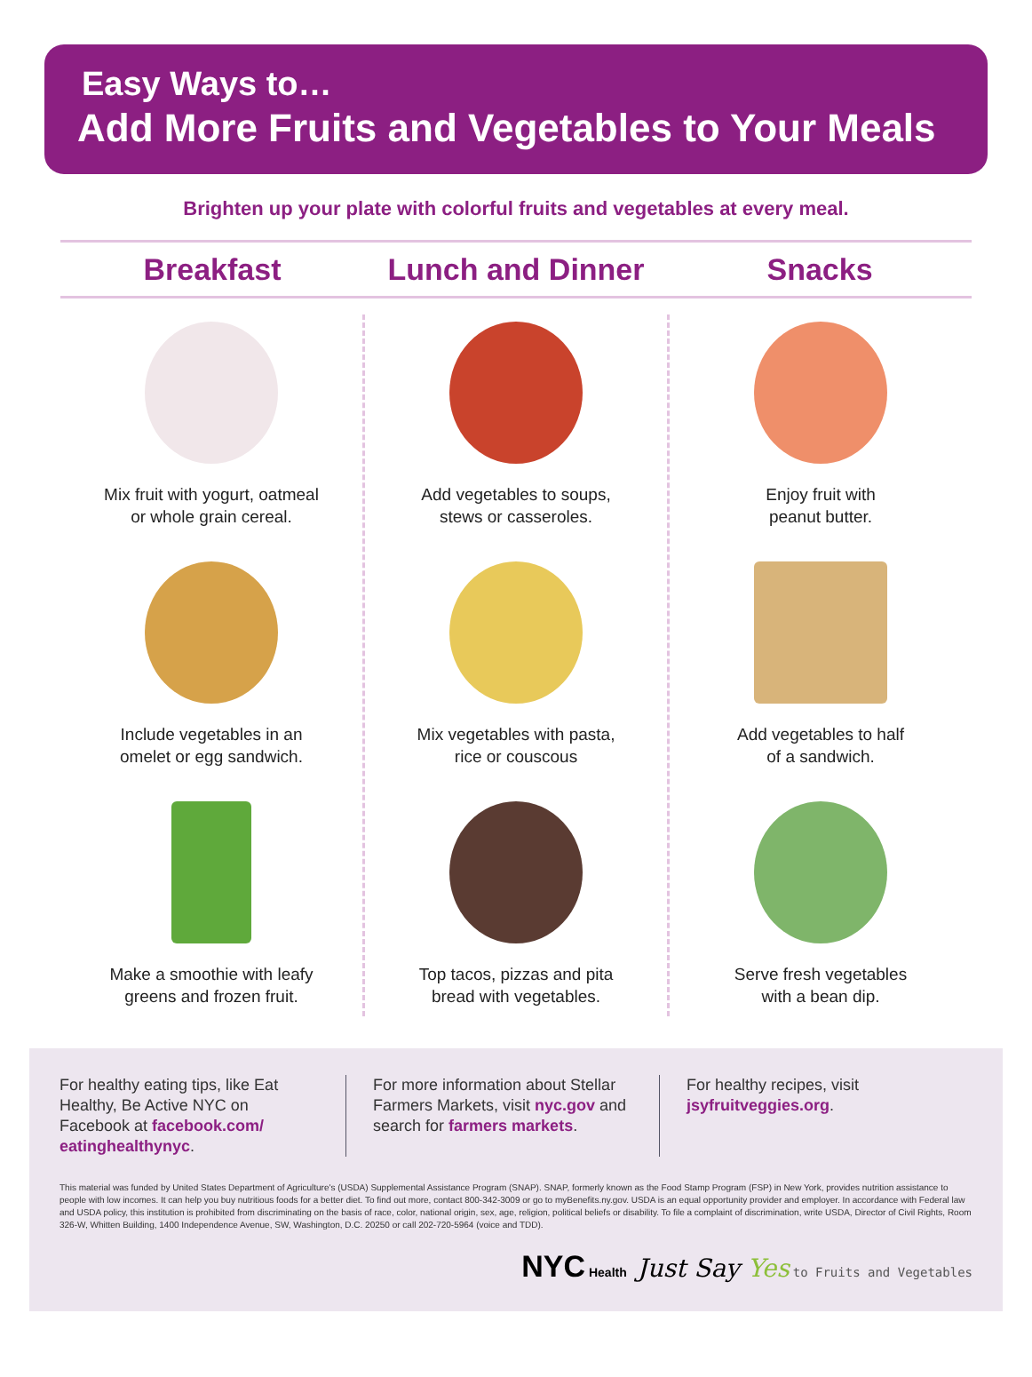Easy Ways to…
Add More Fruits and Vegetables to Your Meals
Brighten up your plate with colorful fruits and vegetables at every meal.
Breakfast Lunch and Dinner Snacks
Mix fruit with yogurt, oatmeal
or whole grain cereal.
Include vegetables in an
omelet or egg sandwich.
Make a smoothie with leafy
greens and frozen fruit.
Add vegetables to soups,
stews or casseroles.
Mix vegetables with pasta,
rice or couscous
Top tacos, pizzas and pita
bread with vegetables.
Enjoy fruit with
peanut butter.
Add vegetables to half
of a sandwich.
Serve fresh vegetables
with a bean dip.
For healthy eating tips, like Eat Healthy, Be Active NYC on Facebook at facebook.com/ eatinghealthynyc.
For more information about Stellar Farmers Markets, visit nyc.gov and search for farmers markets.
For healthy recipes, visit jsyfruitveggies.org.
This material was funded by United States Department of Agriculture's (USDA) Supplemental Assistance Program (SNAP). SNAP, formerly known as the Food Stamp Program (FSP) in New York, provides nutrition assistance to people with low incomes. It can help you buy nutritious foods for a better diet. To find out more, contact 800-342-3009 or go to myBenefits.ny.gov. USDA is an equal opportunity provider and employer. In accordance with Federal law and USDA policy, this institution is prohibited from discriminating on the basis of race, color, national origin, sex, age, religion, political beliefs or disability. To file a complaint of discrimination, write USDA, Director of Civil Rights, Room 326-W, Whitten Building, 1400 Independence Avenue, SW, Washington, D.C. 20250 or call 202-720-5964 (voice and TDD).
NYC Health Just Say Yes to Fruits and Vegetables